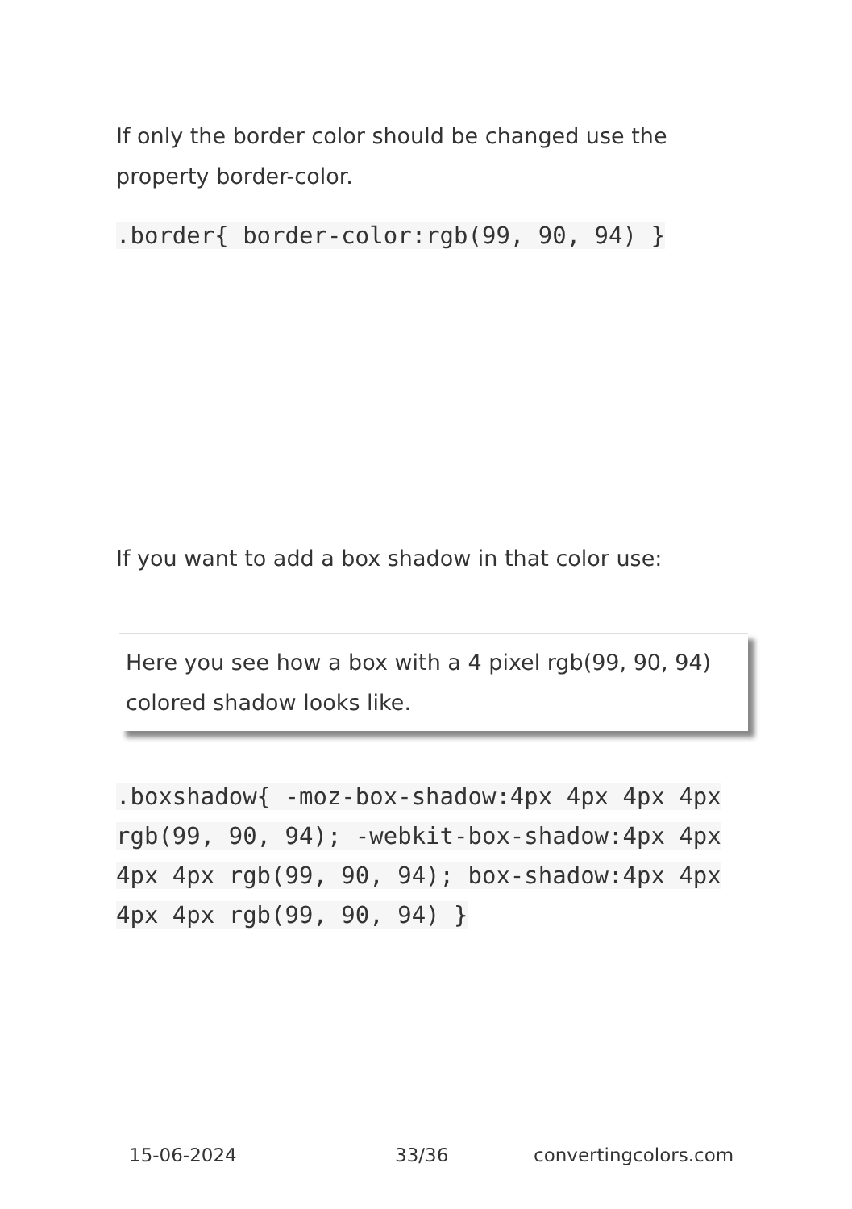If only the border color should be changed use the property border-color.
.border{ border-color:rgb(99, 90, 94) }
If you want to add a box shadow in that color use:
Here you see how a box with a 4 pixel rgb(99, 90, 94) colored shadow looks like.
.boxshadow{ -moz-box-shadow:4px 4px 4px 4px rgb(99, 90, 94); -webkit-box-shadow:4px 4px 4px 4px rgb(99, 90, 94); box-shadow:4px 4px 4px 4px rgb(99, 90, 94) }
15-06-2024 33/36 convertingcolors.com